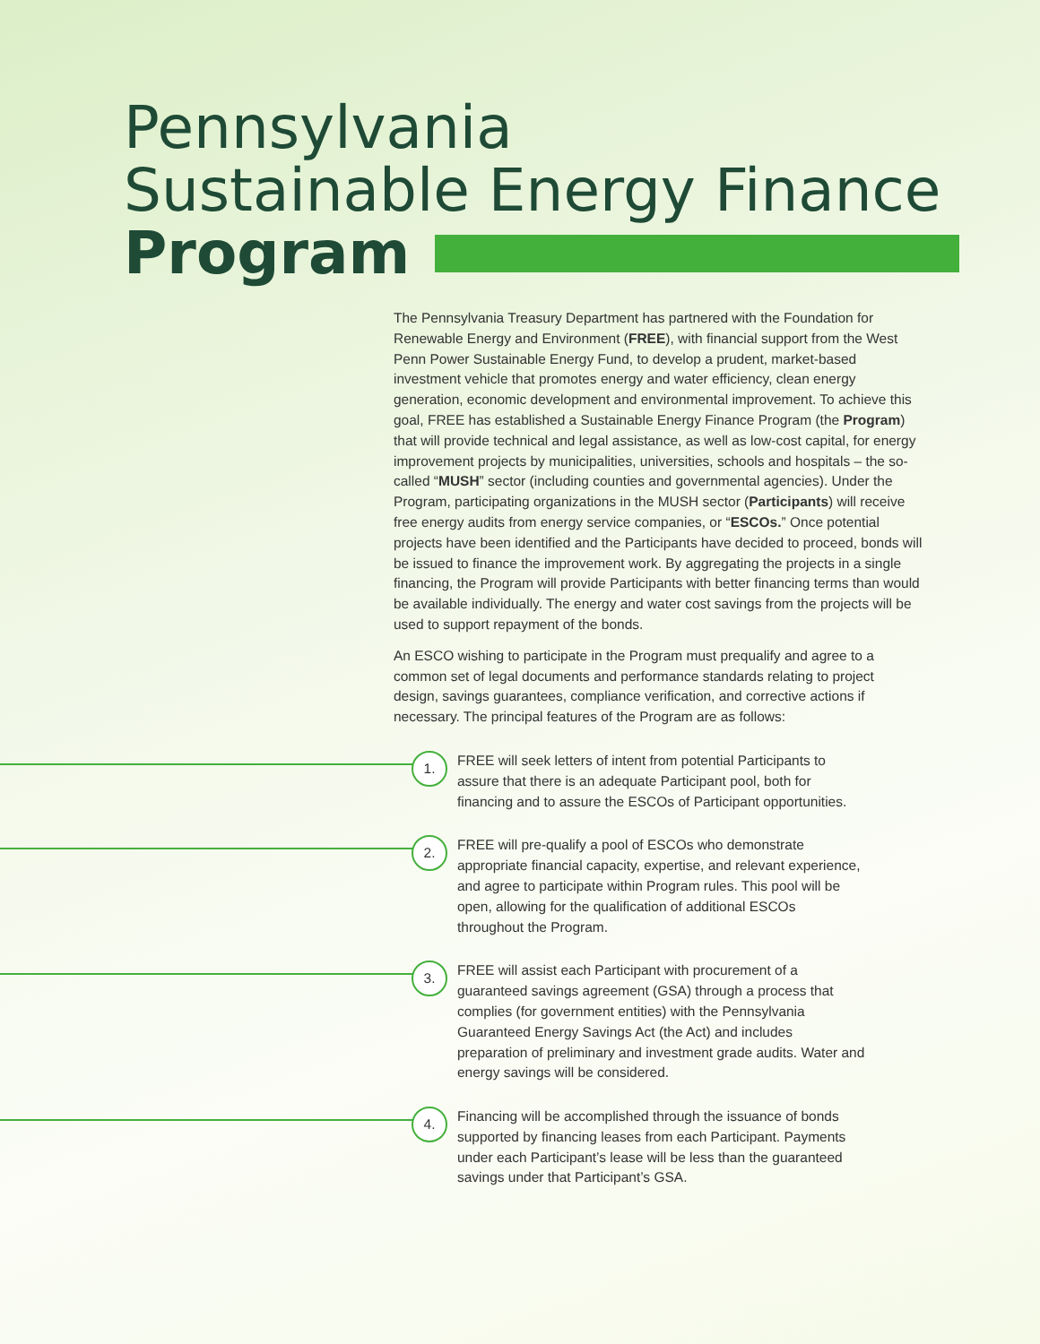Pennsylvania
Sustainable Energy Finance
Program
The Pennsylvania Treasury Department has partnered with the Foundation for Renewable Energy and Environment (FREE), with financial support from the West Penn Power Sustainable Energy Fund, to develop a prudent, market-based investment vehicle that promotes energy and water efficiency, clean energy generation, economic development and environmental improvement. To achieve this goal, FREE has established a Sustainable Energy Finance Program (the Program) that will provide technical and legal assistance, as well as low-cost capital, for energy improvement projects by municipalities, universities, schools and hospitals – the so-called “MUSH” sector (including counties and governmental agencies). Under the Program, participating organizations in the MUSH sector (Participants) will receive free energy audits from energy service companies, or “ESCOs.” Once potential projects have been identified and the Participants have decided to proceed, bonds will be issued to finance the improvement work. By aggregating the projects in a single financing, the Program will provide Participants with better financing terms than would be available individually. The energy and water cost savings from the projects will be used to support repayment of the bonds.
An ESCO wishing to participate in the Program must prequalify and agree to a common set of legal documents and performance standards relating to project design, savings guarantees, compliance verification, and corrective actions if necessary. The principal features of the Program are as follows:
1.
FREE will seek letters of intent from potential Participants to assure that there is an adequate Participant pool, both for financing and to assure the ESCOs of Participant opportunities.
2.
FREE will pre-qualify a pool of ESCOs who demonstrate appropriate financial capacity, expertise, and relevant experience, and agree to participate within Program rules. This pool will be open, allowing for the qualification of additional ESCOs throughout the Program.
3.
FREE will assist each Participant with procurement of a guaranteed savings agreement (GSA) through a process that complies (for government entities) with the Pennsylvania Guaranteed Energy Savings Act (the Act) and includes preparation of preliminary and investment grade audits. Water and energy savings will be considered.
4.
Financing will be accomplished through the issuance of bonds supported by financing leases from each Participant. Payments under each Participant’s lease will be less than the guaranteed savings under that Participant’s GSA.